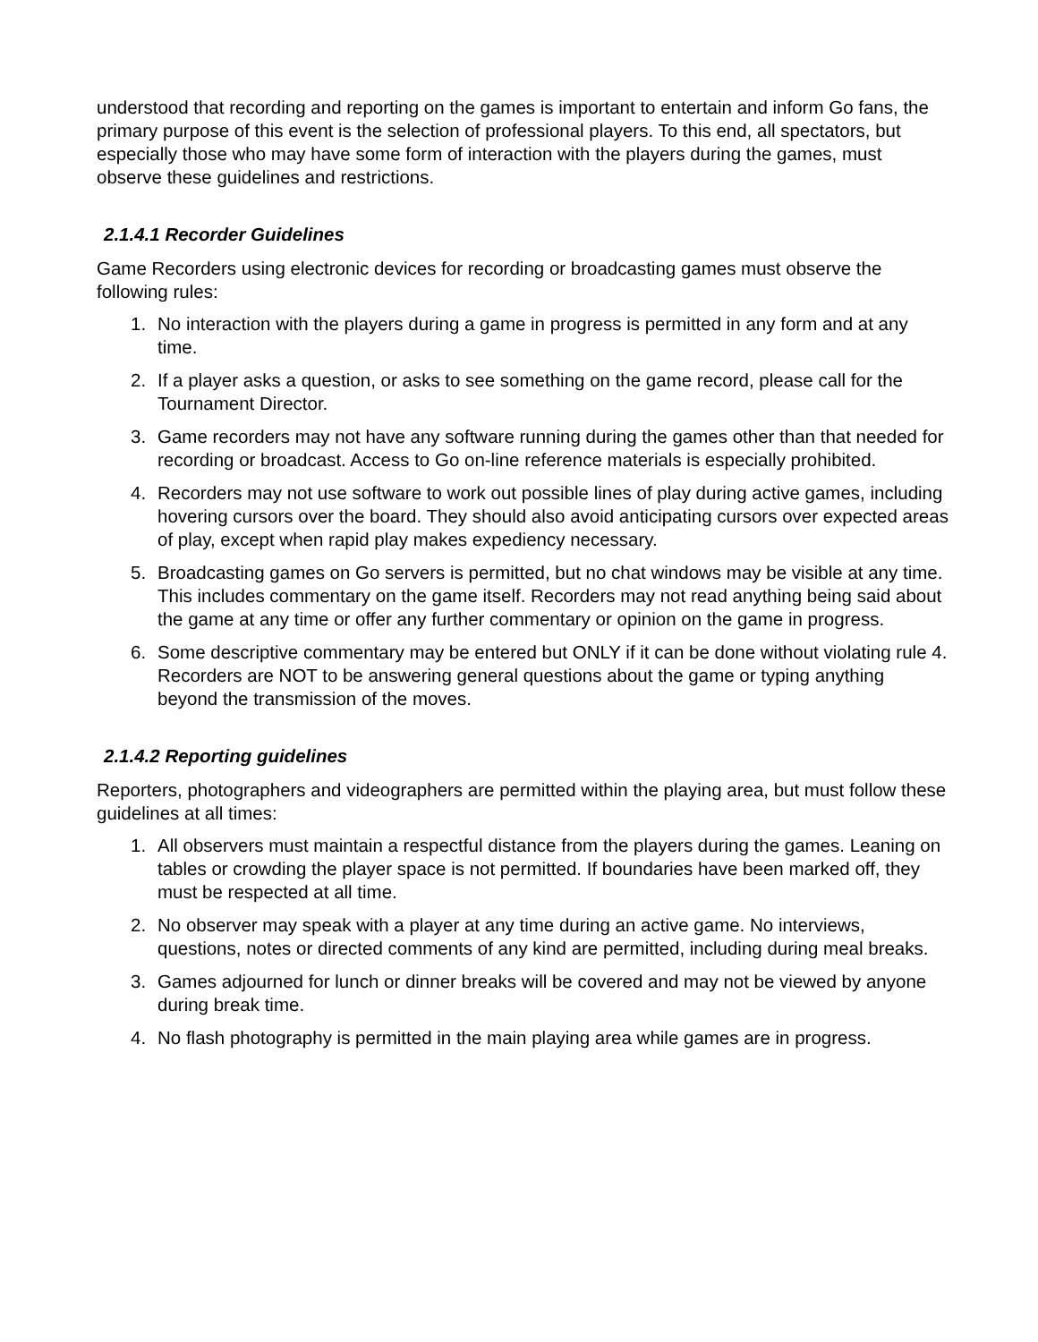understood that recording and reporting on the games is important to entertain and inform Go fans, the primary purpose of this event is the selection of professional players. To this end, all spectators, but especially those who may have some form of interaction with the players during the games, must observe these guidelines and restrictions.
2.1.4.1 Recorder Guidelines
Game Recorders using electronic devices for recording or broadcasting games must observe the following rules:
1. No interaction with the players during a game in progress is permitted in any form and at any time.
2. If a player asks a question, or asks to see something on the game record, please call for the Tournament Director.
3. Game recorders may not have any software running during the games other than that needed for recording or broadcast. Access to Go on-line reference materials is especially prohibited.
4. Recorders may not use software to work out possible lines of play during active games, including hovering cursors over the board. They should also avoid anticipating cursors over expected areas of play, except when rapid play makes expediency necessary.
5. Broadcasting games on Go servers is permitted, but no chat windows may be visible at any time. This includes commentary on the game itself. Recorders may not read anything being said about the game at any time or offer any further commentary or opinion on the game in progress.
6. Some descriptive commentary may be entered but ONLY if it can be done without violating rule 4. Recorders are NOT to be answering general questions about the game or typing anything beyond the transmission of the moves.
2.1.4.2 Reporting guidelines
Reporters, photographers and videographers are permitted within the playing area, but must follow these guidelines at all times:
1. All observers must maintain a respectful distance from the players during the games. Leaning on tables or crowding the player space is not permitted. If boundaries have been marked off, they must be respected at all time.
2. No observer may speak with a player at any time during an active game. No interviews, questions, notes or directed comments of any kind are permitted, including during meal breaks.
3. Games adjourned for lunch or dinner breaks will be covered and may not be viewed by anyone during break time.
4. No flash photography is permitted in the main playing area while games are in progress.